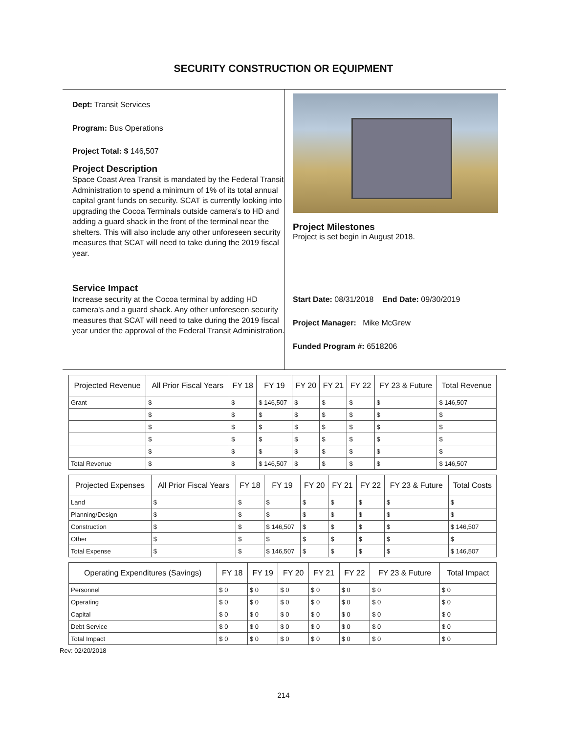SECURITY CONSTRUCTION OR EQUIPMENT
Dept: Transit Services
Program: Bus Operations
Project Total: $ 146,507
Project Description
Space Coast Area Transit is mandated by the Federal Transit Administration to spend a minimum of 1% of its total annual capital grant funds on security. SCAT is currently looking into upgrading the Cocoa Terminals outside camera's to HD and adding a guard shack in the front of the terminal near the shelters. This will also include any other unforeseen security measures that SCAT will need to take during the 2019 fiscal year.
Service Impact
Increase security at the Cocoa terminal by adding HD camera's and a guard shack. Any other unforeseen security measures that SCAT will need to take during the 2019 fiscal year under the approval of the Federal Transit Administration.
Project Milestones
Project is set begin in August 2018.
Start Date: 08/31/2018 End Date: 09/30/2019
Project Manager: Mike McGrew
Funded Program #: 6518206
| Projected Revenue | All Prior Fiscal Years | FY 18 | FY 19 | FY 20 | FY 21 | FY 22 | FY 23 & Future | Total Revenue |
| --- | --- | --- | --- | --- | --- | --- | --- | --- |
| Grant | $ | $ | $ 146,507 | $ | $ | $ | $ | $ 146,507 |
| | $ | $ | $ | $ | $ | $ | $ | $ |
| | $ | $ | $ | $ | $ | $ | $ | $ |
| | $ | $ | $ | $ | $ | $ | $ | $ |
| | $ | $ | $ | $ | $ | $ | $ | $ |
| Total Revenue | $ | $ | $ 146,507 | $ | $ | $ | $ | $ 146,507 |
| Projected Expenses | All Prior Fiscal Years | FY 18 | FY 19 | FY 20 | FY 21 | FY 22 | FY 23 & Future | Total Costs |
| --- | --- | --- | --- | --- | --- | --- | --- | --- |
| Land | $ | $ | $ | $ | $ | $ | $ | $ |
| Planning/Design | $ | $ | $ | $ | $ | $ | $ | $ |
| Construction | $ | $ | $ 146,507 | $ | $ | $ | $ | $ 146,507 |
| Other | $ | $ | $ | $ | $ | $ | $ | $ |
| Total Expense | $ | $ | $ 146,507 | $ | $ | $ | $ | $ 146,507 |
| Operating Expenditures (Savings) | FY 18 | FY 19 | FY 20 | FY 21 | FY 22 | FY 23 & Future | Total Impact |
| --- | --- | --- | --- | --- | --- | --- | --- |
| Personnel | $ 0 | $ 0 | $ 0 | $ 0 | $ 0 | $ 0 | $ 0 |
| Operating | $ 0 | $ 0 | $ 0 | $ 0 | $ 0 | $ 0 | $ 0 |
| Capital | $ 0 | $ 0 | $ 0 | $ 0 | $ 0 | $ 0 | $ 0 |
| Debt Service | $ 0 | $ 0 | $ 0 | $ 0 | $ 0 | $ 0 | $ 0 |
| Total Impact | $ 0 | $ 0 | $ 0 | $ 0 | $ 0 | $ 0 | $ 0 |
Rev: 02/20/2018
214